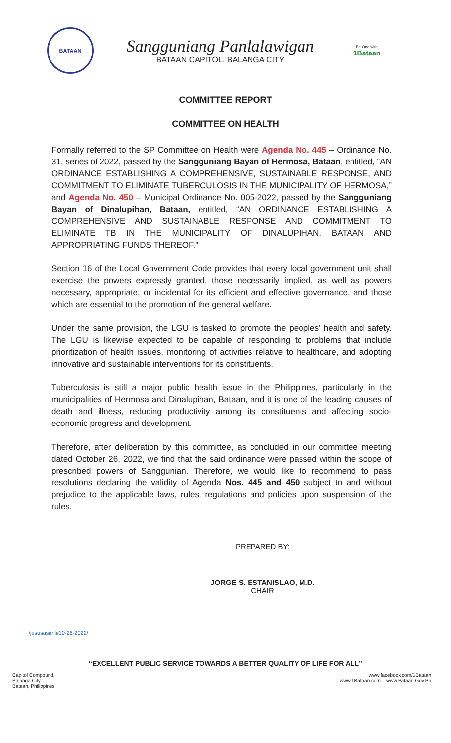BATAAN
Sangguniang Panlalawigan
BATAAN CAPITOL, BALANGA CITY
Be One with
1Bataan
COMMITTEE REPORT
COMMITTEE ON HEALTH
Formally referred to the SP Committee on Health were Agenda No. 445 – Ordinance No. 31, series of 2022, passed by the Sangguniang Bayan of Hermosa, Bataan, entitled, “AN ORDINANCE ESTABLISHING A COMPREHENSIVE, SUSTAINABLE RESPONSE, AND COMMITMENT TO ELIMINATE TUBERCULOSIS IN THE MUNICIPALITY OF HERMOSA,” and Agenda No. 450 – Municipal Ordinance No. 005-2022, passed by the Sangguniang Bayan of Dinalupihan, Bataan, entitled, “AN ORDINANCE ESTABLISHING A COMPREHENSIVE AND SUSTAINABLE RESPONSE AND COMMITMENT TO ELIMINATE TB IN THE MUNICIPALITY OF DINALUPIHAN, BATAAN AND APPROPRIATING FUNDS THEREOF.”
Section 16 of the Local Government Code provides that every local government unit shall exercise the powers expressly granted, those necessarily implied, as well as powers necessary, appropriate, or incidental for its efficient and effective governance, and those which are essential to the promotion of the general welfare.
Under the same provision, the LGU is tasked to promote the peoples’ health and safety. The LGU is likewise expected to be capable of responding to problems that include prioritization of health issues, monitoring of activities relative to healthcare, and adopting innovative and sustainable interventions for its constituents.
Tuberculosis is still a major public health issue in the Philippines, particularly in the municipalities of Hermosa and Dinalupihan, Bataan, and it is one of the leading causes of death and illness, reducing productivity among its constituents and affecting socio-economic progress and development.
Therefore, after deliberation by this committee, as concluded in our committee meeting dated October 26, 2022, we find that the said ordinance were passed within the scope of prescribed powers of Sanggunian. Therefore, we would like to recommend to pass resolutions declaring the validity of Agenda Nos. 445 and 450 subject to and without prejudice to the applicable laws, rules, regulations and policies upon suspension of the rules.
PREPARED BY:
JORGE S. ESTANISLAO, M.D.
CHAIR
/jesusasarili/10-26-2022/
“EXCELLENT PUBLIC SERVICE TOWARDS A BETTER QUALITY OF LIFE FOR ALL”
Capitol Compound,
Balanga City,
Bataan, Philippines
www.facebook.com/1Bataan
www.1Bataan.com www.Bataan.Gov.Ph